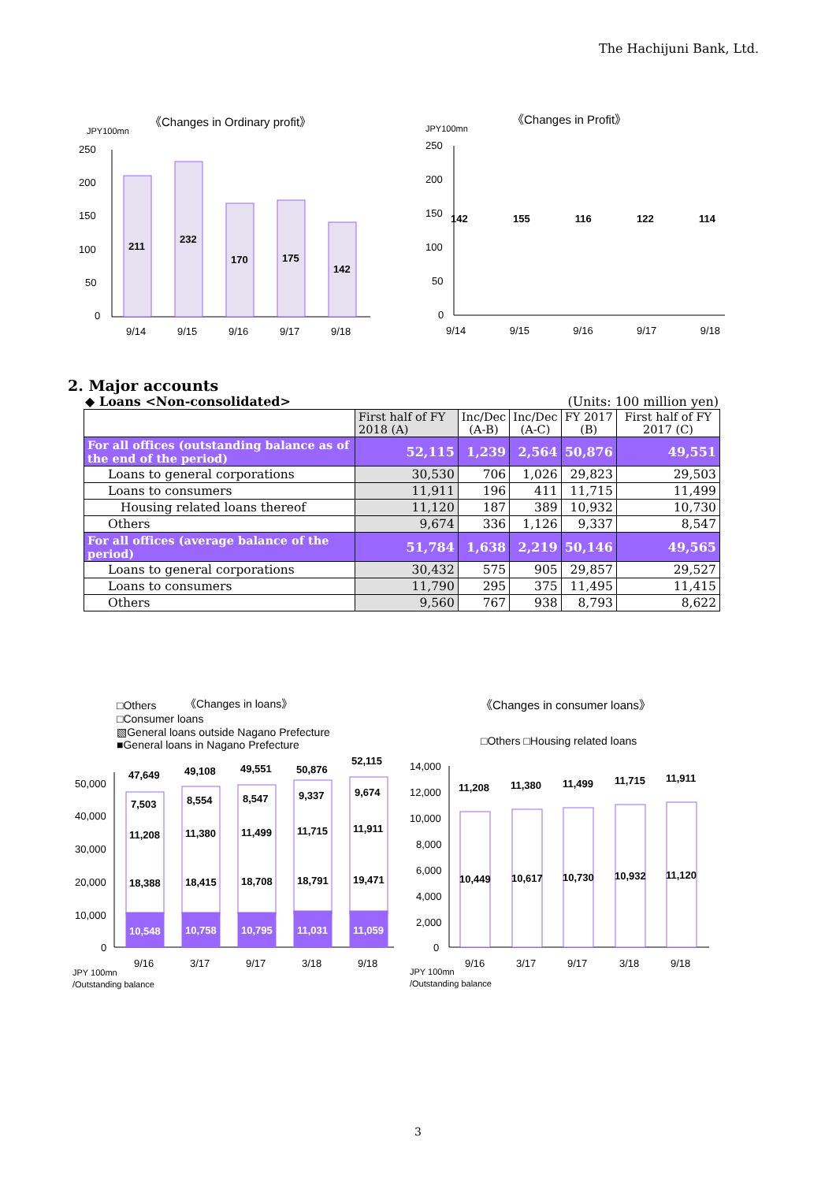The Hachijuni Bank, Ltd.
《Changes in Ordinary profit》
JPY100mn
250
200
150
100
50
0
211
232
170
175
142
9/14
9/15
9/16
9/17
9/18
《Changes in Profit》
JPY100mn
250
200
150
100
50
0
142 155 116 122 114
9/14 9/15 9/16 9/17 9/18
2. Major accounts
◆ Loans <Non-consolidated> (Units: 100 million yen)
| | First half of FY 2018 (A) | Inc/Dec (A-B) | Inc/Dec (A-C) | FY 2017 (B) | First half of FY 2017 (C) |
| --- | --- | --- | --- | --- | --- |
| For all offices (outstanding balance as of the end of the period) | 52,115 | 1,239 | 2,564 | 50,876 | 49,551 |
| Loans to general corporations | 30,530 | 706 | 1,026 | 29,823 | 29,503 |
| Loans to consumers | 11,911 | 196 | 411 | 11,715 | 11,499 |
| Housing related loans thereof | 11,120 | 187 | 389 | 10,932 | 10,730 |
| Others | 9,674 | 336 | 1,126 | 9,337 | 8,547 |
| For all offices (average balance of the period) | 51,784 | 1,638 | 2,219 | 50,146 | 49,565 |
| Loans to general corporations | 30,432 | 575 | 905 | 29,857 | 29,527 |
| Loans to consumers | 11,790 | 295 | 375 | 11,495 | 11,415 |
| Others | 9,560 | 767 | 938 | 8,793 | 8,622 |
□Others
《Changes in loans》
□Consumer loans
▧General loans outside Nagano Prefecture
■General loans in Nagano Prefecture
50,000
40,000
30,000
20,000
10,000
0
47,649
49,108
49,551
50,876
52,115
7,503
8,554
8,547
9,337
9,674
11,208
11,380
11,499
11,715
11,911
18,388
18,415
18,708
18,791
19,471
10,548
10,758
10,795
11,031
11,059
9/16
3/17
9/17
3/18
9/18
JPY 100mn
/Outstanding balance
《Changes in consumer loans》
□Others □Housing related loans
14,000
12,000
10,000
8,000
6,000
4,000
2,000
0
11,208
11,380
11,499
11,715
11,911
10,449
10,617
10,730
10,932
11,120
9/16
3/17
9/17
3/18
9/18
JPY 100mn
/Outstanding balance
3